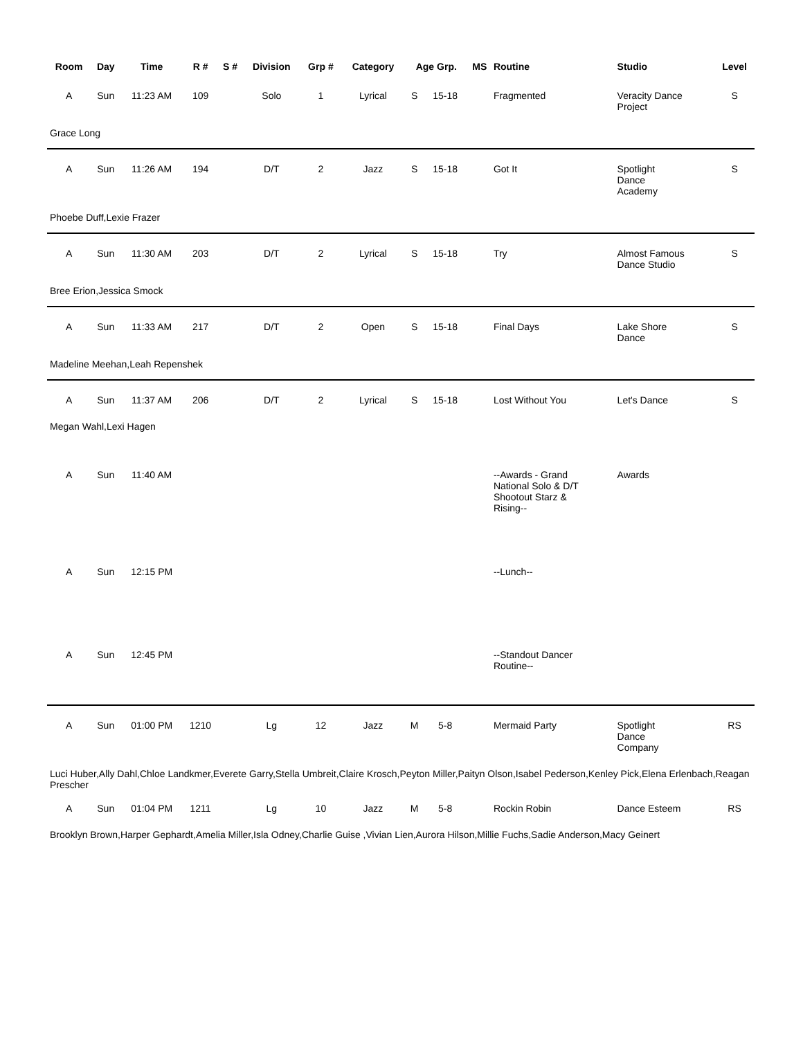| Room | Day | Time | R # | S # | Division | Grp # | Category | Age Grp. | | MS | Routine | Studio | Level |
| --- | --- | --- | --- | --- | --- | --- | --- | --- | --- | --- | --- | --- | --- |
| A | Sun | 11:23 AM | 109 | | Solo | 1 | Lyrical | S | 15-18 | | Fragmented | Veracity Dance Project | S |
| Grace Long | | | | | | | | | | | | | |
| A | Sun | 11:26 AM | 194 | | D/T | 2 | Jazz | S | 15-18 | | Got It | Spotlight Dance Academy | S |
| Phoebe Duff,Lexie Frazer | | | | | | | | | | | | | |
| A | Sun | 11:30 AM | 203 | | D/T | 2 | Lyrical | S | 15-18 | | Try | Almost Famous Dance Studio | S |
| Bree Erion,Jessica Smock | | | | | | | | | | | | | |
| A | Sun | 11:33 AM | 217 | | D/T | 2 | Open | S | 15-18 | | Final Days | Lake Shore Dance | S |
| Madeline Meehan,Leah Repenshek | | | | | | | | | | | | | |
| A | Sun | 11:37 AM | 206 | | D/T | 2 | Lyrical | S | 15-18 | | Lost Without You | Let's Dance | S |
| Megan Wahl,Lexi Hagen | | | | | | | | | | | | | |
| A | Sun | 11:40 AM | | | | | | | | | --Awards - Grand National Solo & D/T Shootout Starz & Rising-- | Awards | |
| A | Sun | 12:15 PM | | | | | | | | | --Lunch-- | | |
| A | Sun | 12:45 PM | | | | | | | | | --Standout Dancer Routine-- | | |
| A | Sun | 01:00 PM | 1210 | | Lg | 12 | Jazz | M | 5-8 | | Mermaid Party | Spotlight Dance Company | RS |
| Luci Huber,Ally Dahl,Chloe Landkmer,Everete Garry,Stella Umbreit,Claire Krosch,Peyton Miller,Paityn Olson,Isabel Pederson,Kenley Pick,Elena Erlenbach,Reagan Prescher | | | | | | | | | | | | | |
| A | Sun | 01:04 PM | 1211 | | Lg | 10 | Jazz | M | 5-8 | | Rockin Robin | Dance Esteem | RS |
| Brooklyn Brown,Harper Gephardt,Amelia Miller,Isla Odney,Charlie Guise ,Vivian Lien,Aurora Hilson,Millie Fuchs,Sadie Anderson,Macy Geinert | | | | | | | | | | | | | |